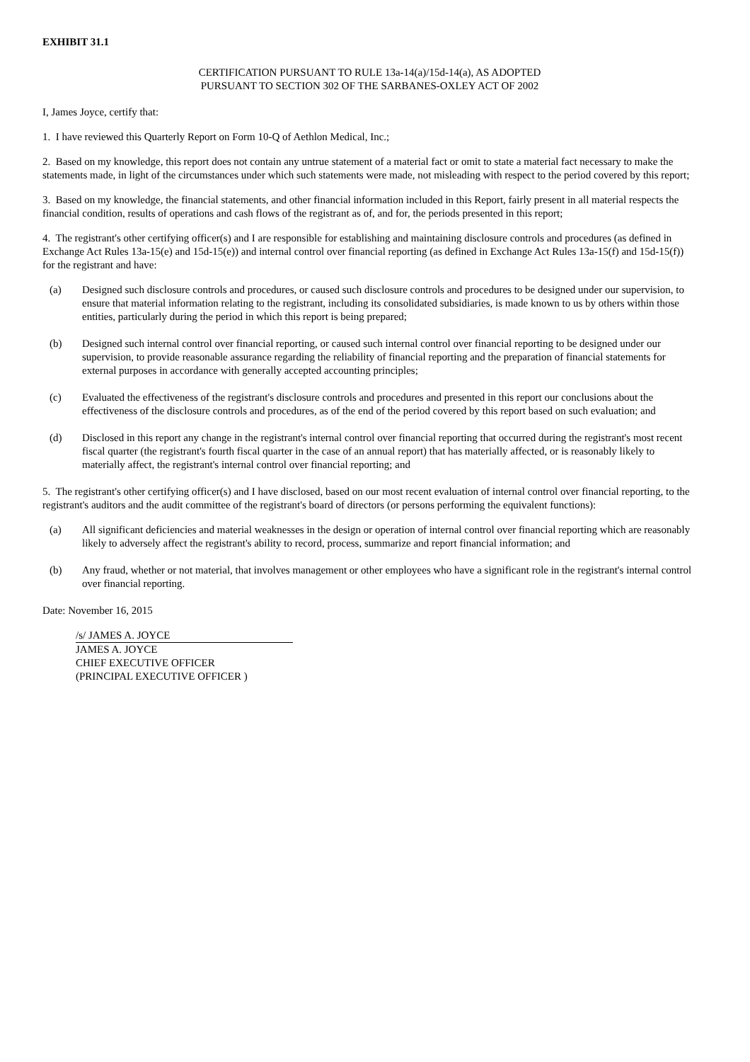EXHIBIT 31.1
CERTIFICATION PURSUANT TO RULE 13a-14(a)/15d-14(a), AS ADOPTED
PURSUANT TO SECTION 302 OF THE SARBANES-OXLEY ACT OF 2002
I, James Joyce, certify that:
1. I have reviewed this Quarterly Report on Form 10-Q of Aethlon Medical, Inc.;
2. Based on my knowledge, this report does not contain any untrue statement of a material fact or omit to state a material fact necessary to make the statements made, in light of the circumstances under which such statements were made, not misleading with respect to the period covered by this report;
3. Based on my knowledge, the financial statements, and other financial information included in this Report, fairly present in all material respects the financial condition, results of operations and cash flows of the registrant as of, and for, the periods presented in this report;
4. The registrant's other certifying officer(s) and I are responsible for establishing and maintaining disclosure controls and procedures (as defined in Exchange Act Rules 13a-15(e) and 15d-15(e)) and internal control over financial reporting (as defined in Exchange Act Rules 13a-15(f) and 15d-15(f)) for the registrant and have:
(a) Designed such disclosure controls and procedures, or caused such disclosure controls and procedures to be designed under our supervision, to ensure that material information relating to the registrant, including its consolidated subsidiaries, is made known to us by others within those entities, particularly during the period in which this report is being prepared;
(b) Designed such internal control over financial reporting, or caused such internal control over financial reporting to be designed under our supervision, to provide reasonable assurance regarding the reliability of financial reporting and the preparation of financial statements for external purposes in accordance with generally accepted accounting principles;
(c) Evaluated the effectiveness of the registrant's disclosure controls and procedures and presented in this report our conclusions about the effectiveness of the disclosure controls and procedures, as of the end of the period covered by this report based on such evaluation; and
(d) Disclosed in this report any change in the registrant's internal control over financial reporting that occurred during the registrant's most recent fiscal quarter (the registrant's fourth fiscal quarter in the case of an annual report) that has materially affected, or is reasonably likely to materially affect, the registrant's internal control over financial reporting; and
5. The registrant's other certifying officer(s) and I have disclosed, based on our most recent evaluation of internal control over financial reporting, to the registrant's auditors and the audit committee of the registrant's board of directors (or persons performing the equivalent functions):
(a) All significant deficiencies and material weaknesses in the design or operation of internal control over financial reporting which are reasonably likely to adversely affect the registrant's ability to record, process, summarize and report financial information; and
(b) Any fraud, whether or not material, that involves management or other employees who have a significant role in the registrant's internal control over financial reporting.
Date: November 16, 2015
/s/ JAMES A. JOYCE
JAMES A. JOYCE
CHIEF EXECUTIVE OFFICER
(PRINCIPAL EXECUTIVE OFFICER )